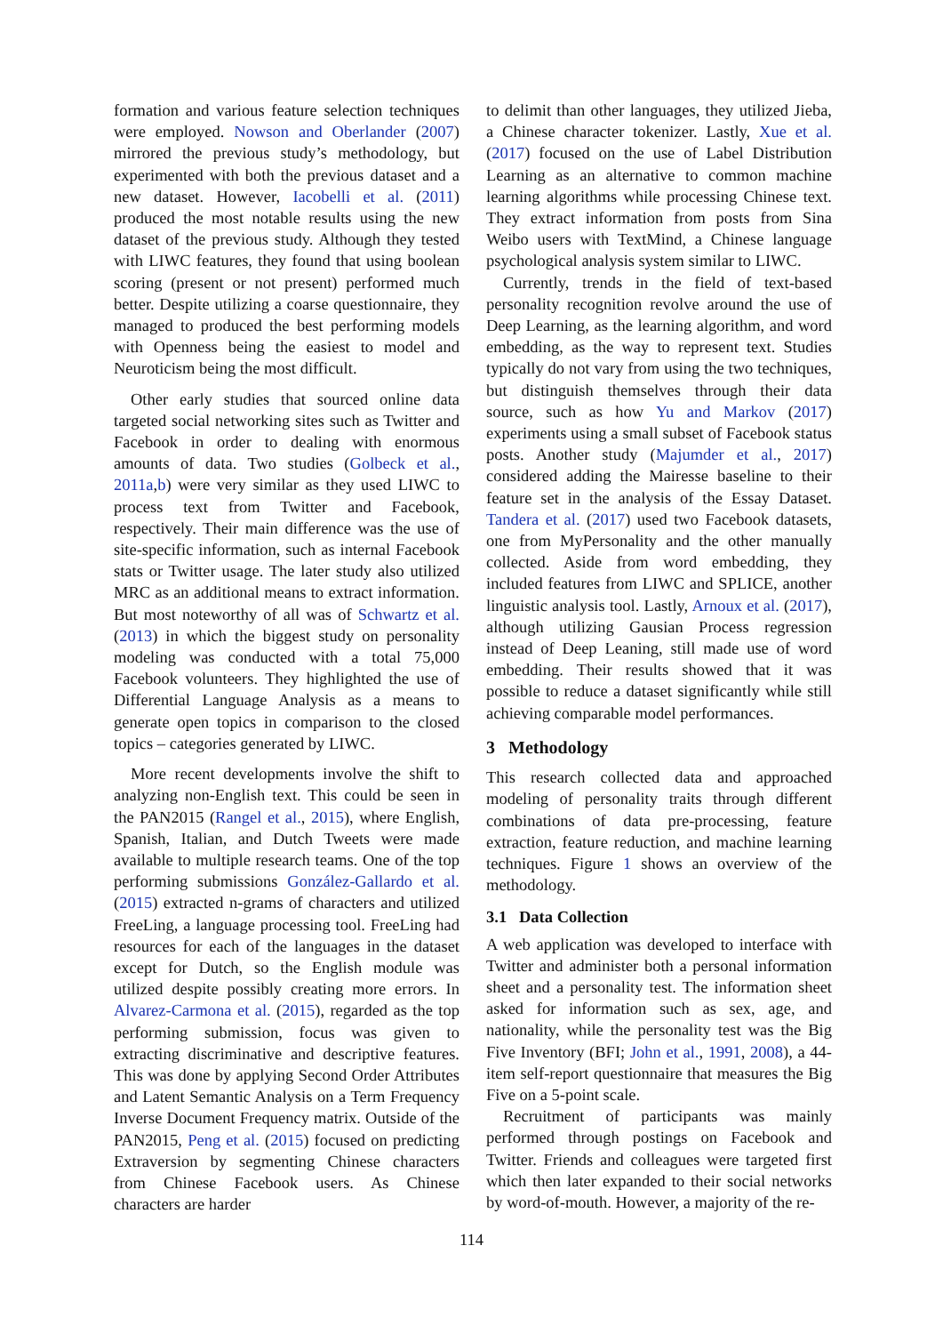formation and various feature selection techniques were employed. Nowson and Oberlander (2007) mirrored the previous study’s methodology, but experimented with both the previous dataset and a new dataset. However, Iacobelli et al. (2011) produced the most notable results using the new dataset of the previous study. Although they tested with LIWC features, they found that using boolean scoring (present or not present) performed much better. Despite utilizing a coarse questionnaire, they managed to produced the best performing models with Openness being the easiest to model and Neuroticism being the most difficult.
Other early studies that sourced online data targeted social networking sites such as Twitter and Facebook in order to dealing with enormous amounts of data. Two studies (Golbeck et al., 2011a,b) were very similar as they used LIWC to process text from Twitter and Facebook, respectively. Their main difference was the use of site-specific information, such as internal Facebook stats or Twitter usage. The later study also utilized MRC as an additional means to extract information. But most noteworthy of all was of Schwartz et al. (2013) in which the biggest study on personality modeling was conducted with a total 75,000 Facebook volunteers. They highlighted the use of Differential Language Analysis as a means to generate open topics in comparison to the closed topics – categories generated by LIWC.
More recent developments involve the shift to analyzing non-English text. This could be seen in the PAN2015 (Rangel et al., 2015), where English, Spanish, Italian, and Dutch Tweets were made available to multiple research teams. One of the top performing submissions González-Gallardo et al. (2015) extracted n-grams of characters and utilized FreeLing, a language processing tool. FreeLing had resources for each of the languages in the dataset except for Dutch, so the English module was utilized despite possibly creating more errors. In Alvarez-Carmona et al. (2015), regarded as the top performing submission, focus was given to extracting discriminative and descriptive features. This was done by applying Second Order Attributes and Latent Semantic Analysis on a Term Frequency Inverse Document Frequency matrix. Outside of the PAN2015, Peng et al. (2015) focused on predicting Extraversion by segmenting Chinese characters from Chinese Facebook users. As Chinese characters are harder
to delimit than other languages, they utilized Jieba, a Chinese character tokenizer. Lastly, Xue et al. (2017) focused on the use of Label Distribution Learning as an alternative to common machine learning algorithms while processing Chinese text. They extract information from posts from Sina Weibo users with TextMind, a Chinese language psychological analysis system similar to LIWC.
Currently, trends in the field of text-based personality recognition revolve around the use of Deep Learning, as the learning algorithm, and word embedding, as the way to represent text. Studies typically do not vary from using the two techniques, but distinguish themselves through their data source, such as how Yu and Markov (2017) experiments using a small subset of Facebook status posts. Another study (Majumder et al., 2017) considered adding the Mairesse baseline to their feature set in the analysis of the Essay Dataset. Tandera et al. (2017) used two Facebook datasets, one from MyPersonality and the other manually collected. Aside from word embedding, they included features from LIWC and SPLICE, another linguistic analysis tool. Lastly, Arnoux et al. (2017), although utilizing Gausian Process regression instead of Deep Leaning, still made use of word embedding. Their results showed that it was possible to reduce a dataset significantly while still achieving comparable model performances.
3 Methodology
This research collected data and approached modeling of personality traits through different combinations of data pre-processing, feature extraction, feature reduction, and machine learning techniques. Figure 1 shows an overview of the methodology.
3.1 Data Collection
A web application was developed to interface with Twitter and administer both a personal information sheet and a personality test. The information sheet asked for information such as sex, age, and nationality, while the personality test was the Big Five Inventory (BFI; John et al., 1991, 2008), a 44-item self-report questionnaire that measures the Big Five on a 5-point scale.
Recruitment of participants was mainly performed through postings on Facebook and Twitter. Friends and colleagues were targeted first which then later expanded to their social networks by word-of-mouth. However, a majority of the re-
114